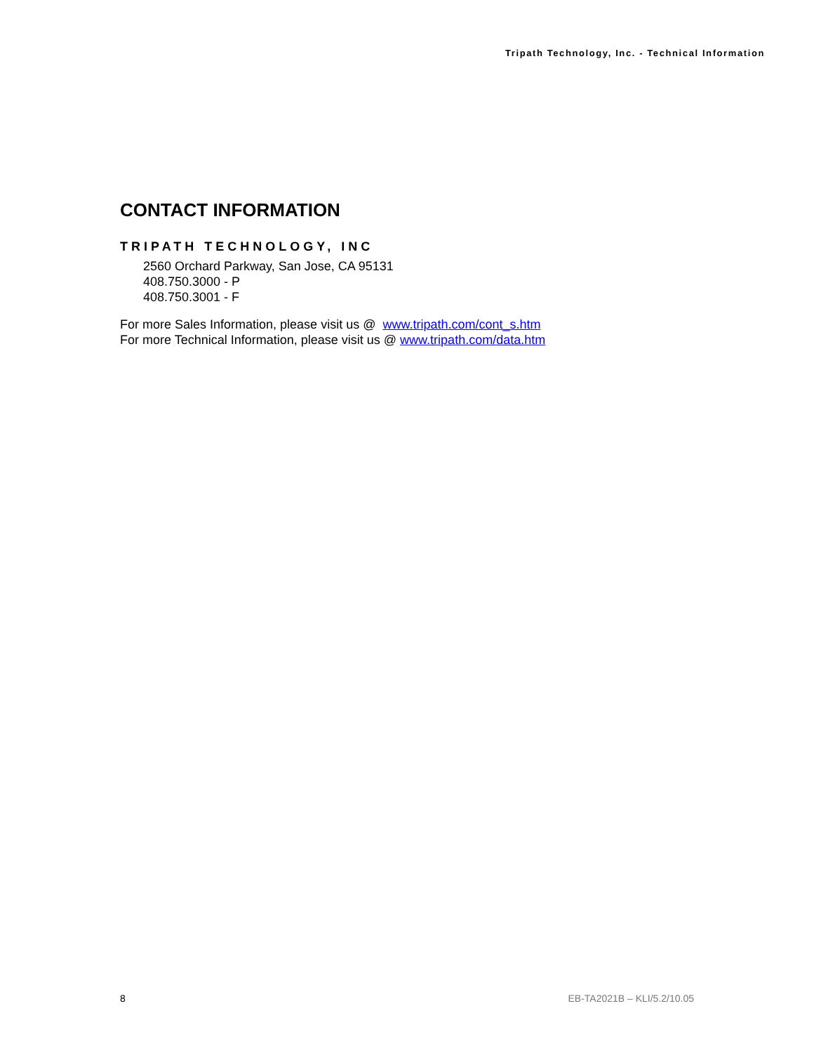Tripath Technology, Inc. - Technical Information
CONTACT INFORMATION
TRIPATH TECHNOLOGY, INC
2560 Orchard Parkway, San Jose, CA 95131
408.750.3000 - P
408.750.3001 - F
For more Sales Information, please visit us @ www.tripath.com/cont_s.htm
For more Technical Information, please visit us @ www.tripath.com/data.htm
8 EB-TA2021B – KLI/5.2/10.05